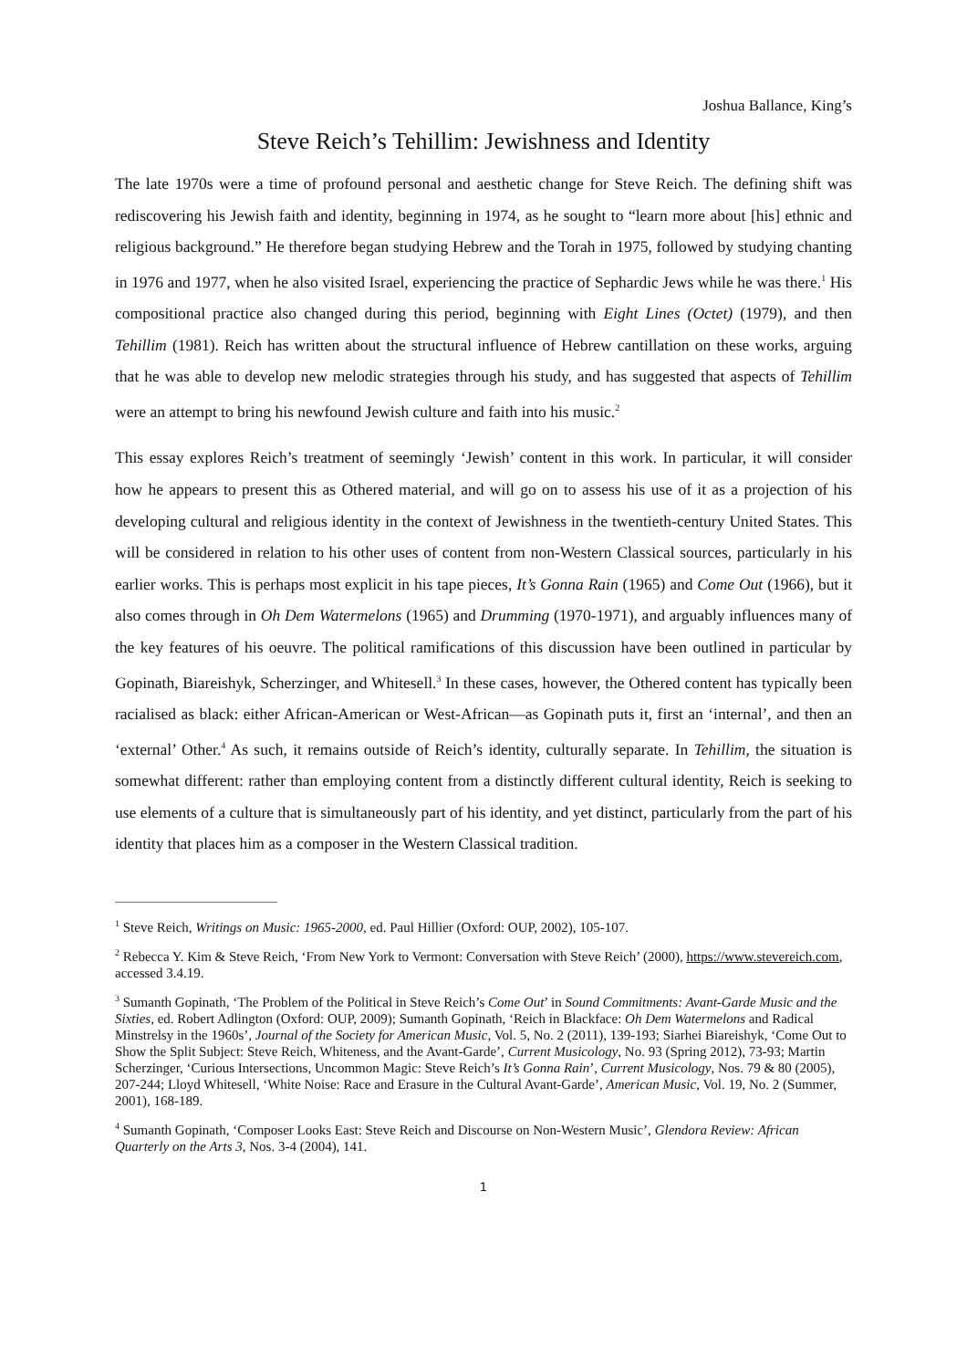Joshua Ballance, King’s
Steve Reich’s Tehillim: Jewishness and Identity
The late 1970s were a time of profound personal and aesthetic change for Steve Reich. The defining shift was rediscovering his Jewish faith and identity, beginning in 1974, as he sought to “learn more about [his] ethnic and religious background.” He therefore began studying Hebrew and the Torah in 1975, followed by studying chanting in 1976 and 1977, when he also visited Israel, experiencing the practice of Sephardic Jews while he was there.<sup>1</sup> His compositional practice also changed during this period, beginning with Eight Lines (Octet) (1979), and then Tehillim (1981). Reich has written about the structural influence of Hebrew cantillation on these works, arguing that he was able to develop new melodic strategies through his study, and has suggested that aspects of Tehillim were an attempt to bring his newfound Jewish culture and faith into his music.<sup>2</sup>
This essay explores Reich’s treatment of seemingly ‘Jewish’ content in this work. In particular, it will consider how he appears to present this as Othered material, and will go on to assess his use of it as a projection of his developing cultural and religious identity in the context of Jewishness in the twentieth-century United States. This will be considered in relation to his other uses of content from non-Western Classical sources, particularly in his earlier works. This is perhaps most explicit in his tape pieces, It’s Gonna Rain (1965) and Come Out (1966), but it also comes through in Oh Dem Watermelons (1965) and Drumming (1970-1971), and arguably influences many of the key features of his oeuvre. The political ramifications of this discussion have been outlined in particular by Gopinath, Biareishyk, Scherzinger, and Whitesell.<sup>3</sup> In these cases, however, the Othered content has typically been racialised as black: either African-American or West-African—as Gopinath puts it, first an ‘internal’, and then an ‘external’ Other.<sup>4</sup> As such, it remains outside of Reich’s identity, culturally separate. In Tehillim, the situation is somewhat different: rather than employing content from a distinctly different cultural identity, Reich is seeking to use elements of a culture that is simultaneously part of his identity, and yet distinct, particularly from the part of his identity that places him as a composer in the Western Classical tradition.
<sup>1</sup> Steve Reich, Writings on Music: 1965-2000, ed. Paul Hillier (Oxford: OUP, 2002), 105-107.
<sup>2</sup> Rebecca Y. Kim & Steve Reich, ‘From New York to Vermont: Conversation with Steve Reich’ (2000), https://www.stevereich.com, accessed 3.4.19.
<sup>3</sup> Sumanth Gopinath, ‘The Problem of the Political in Steve Reich’s Come Out’ in Sound Commitments: Avant-Garde Music and the Sixties, ed. Robert Adlington (Oxford: OUP, 2009); Sumanth Gopinath, ‘Reich in Blackface: Oh Dem Watermelons and Radical Minstrelsy in the 1960s’, Journal of the Society for American Music, Vol. 5, No. 2 (2011), 139-193; Siarhei Biareishyk, ‘Come Out to Show the Split Subject: Steve Reich, Whiteness, and the Avant-Garde’, Current Musicology, No. 93 (Spring 2012), 73-93; Martin Scherzinger, ‘Curious Intersections, Uncommon Magic: Steve Reich’s It’s Gonna Rain’, Current Musicology, Nos. 79 & 80 (2005), 207-244; Lloyd Whitesell, ‘White Noise: Race and Erasure in the Cultural Avant-Garde’, American Music, Vol. 19, No. 2 (Summer, 2001), 168-189.
<sup>4</sup> Sumanth Gopinath, ‘Composer Looks East: Steve Reich and Discourse on Non-Western Music’, Glendora Review: African Quarterly on the Arts 3, Nos. 3-4 (2004), 141.
1